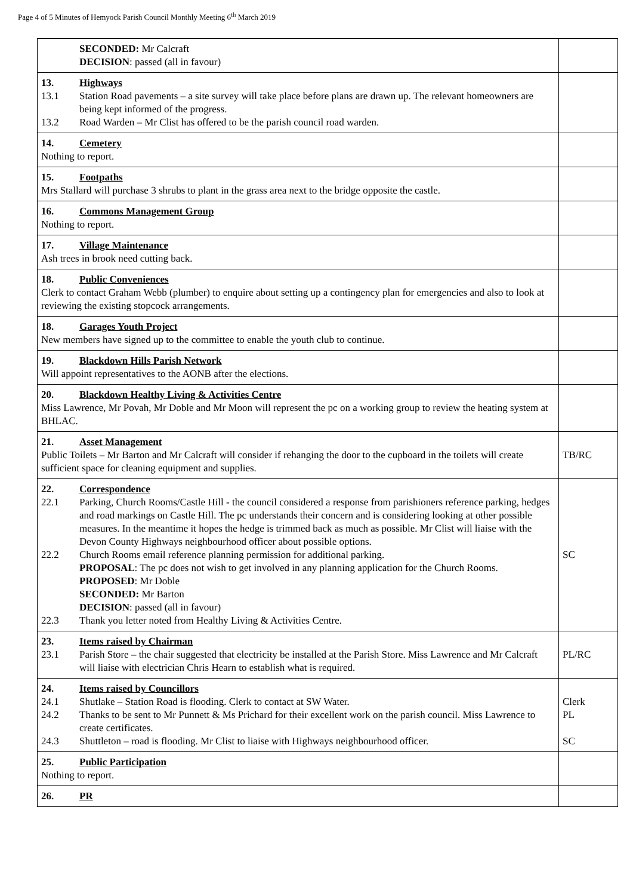Page 4 of 5 Minutes of Hemyock Parish Council Monthly Meeting 6<sup>th</sup> March 2019
| SECONDED: Mr Calcraft DECISION : passed (all in favour) | |
| 13. Highways 13.1 Station Road pavements – a site survey will take place before plans are drawn up. The relevant homeowners are being kept informed of the progress. 13.2 Road Warden – Mr Clist has offered to be the parish council road warden. | |
| 14. Cemetery Nothing to report. | |
| 15. Footpaths Mrs Stallard will purchase 3 shrubs to plant in the grass area next to the bridge opposite the castle. | |
| 16. Commons Management Group Nothing to report. | |
| 17. Village Maintenance Ash trees in brook need cutting back. | |
| 18. Public Conveniences Clerk to contact Graham Webb (plumber) to enquire about setting up a contingency plan for emergencies and also to look at reviewing the existing stopcock arrangements. | |
| 18. Garages Youth Project New members have signed up to the committee to enable the youth club to continue. | |
| 19. Blackdown Hills Parish Network Will appoint representatives to the AONB after the elections. | |
| 20. Blackdown Healthy Living & Activities Centre Miss Lawrence, Mr Povah, Mr Doble and Mr Moon will represent the pc on a working group to review the heating system at BHLAC. | |
| 21. Asset Management Public Toilets – Mr Barton and Mr Calcraft will consider if rehanging the door to the cupboard in the toilets will create sufficient space for cleaning equipment and supplies. | TB/RC |
| 22. Correspondence 22.1 Parking, Church Rooms/Castle Hill - the council considered a response from parishioners reference parking, hedges and road markings on Castle Hill. The pc understands their concern and is considering looking at other possible measures. In the meantime it hopes the hedge is trimmed back as much as possible. Mr Clist will liaise with the Devon County Highways neighbourhood officer about possible options. 22.2 Church Rooms email reference planning permission for additional parking. PROPOSAL : The pc does not wish to get involved in any planning application for the Church Rooms. PROPOSED : Mr Doble SECONDED: Mr Barton DECISION : passed (all in favour) 22.3 Thank you letter noted from Healthy Living & Activities Centre. | SC |
| 23. Items raised by Chairman 23.1 Parish Store – the chair suggested that electricity be installed at the Parish Store. Miss Lawrence and Mr Calcraft will liaise with electrician Chris Hearn to establish what is required. | PL/RC |
| 24. Items raised by Councillors 24.1 Shutlake – Station Road is flooding. Clerk to contact at SW Water. 24.2 Thanks to be sent to Mr Punnett & Ms Prichard for their excellent work on the parish council. Miss Lawrence to create certificates. 24.3 Shuttleton – road is flooding. Mr Clist to liaise with Highways neighbourhood officer. | Clerk PL SC |
| 25. Public Participation Nothing to report. | |
| 26. PR | |